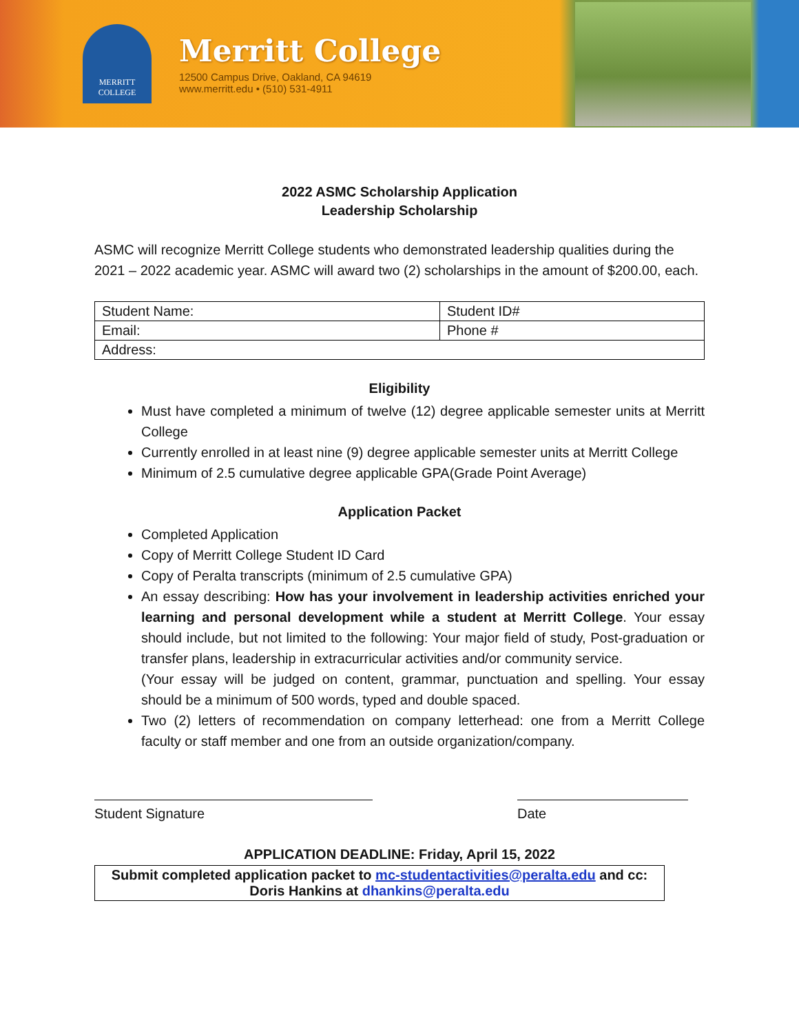MERRITT
COLLEGE
Merritt College
12500 Campus Drive, Oakland, CA 94619
www.merritt.edu • (510) 531-4911
2022 ASMC Scholarship Application
Leadership Scholarship
ASMC will recognize Merritt College students who demonstrated leadership qualities during the 2021 – 2022 academic year. ASMC will award two (2) scholarships in the amount of $200.00, each.
| Student Name: | Student ID# |
| Email: | Phone # |
| Address: | |
Eligibility
Must have completed a minimum of twelve (12) degree applicable semester units at Merritt College
Currently enrolled in at least nine (9) degree applicable semester units at Merritt College
Minimum of 2.5 cumulative degree applicable GPA(Grade Point Average)
Application Packet
Completed Application
Copy of Merritt College Student ID Card
Copy of Peralta transcripts (minimum of 2.5 cumulative GPA)
An essay describing: How has your involvement in leadership activities enriched your learning and personal development while a student at Merritt College. Your essay should include, but not limited to the following: Your major field of study, Post-graduation or transfer plans, leadership in extracurricular activities and/or community service.
(Your essay will be judged on content, grammar, punctuation and spelling. Your essay should be a minimum of 500 words, typed and double spaced.
Two (2) letters of recommendation on company letterhead: one from a Merritt College faculty or staff member and one from an outside organization/company.
Student Signature Date
APPLICATION DEADLINE: Friday, April 15, 2022
Submit completed application packet to mc-studentactivities@peralta.edu and cc: Doris Hankins at dhankins@peralta.edu